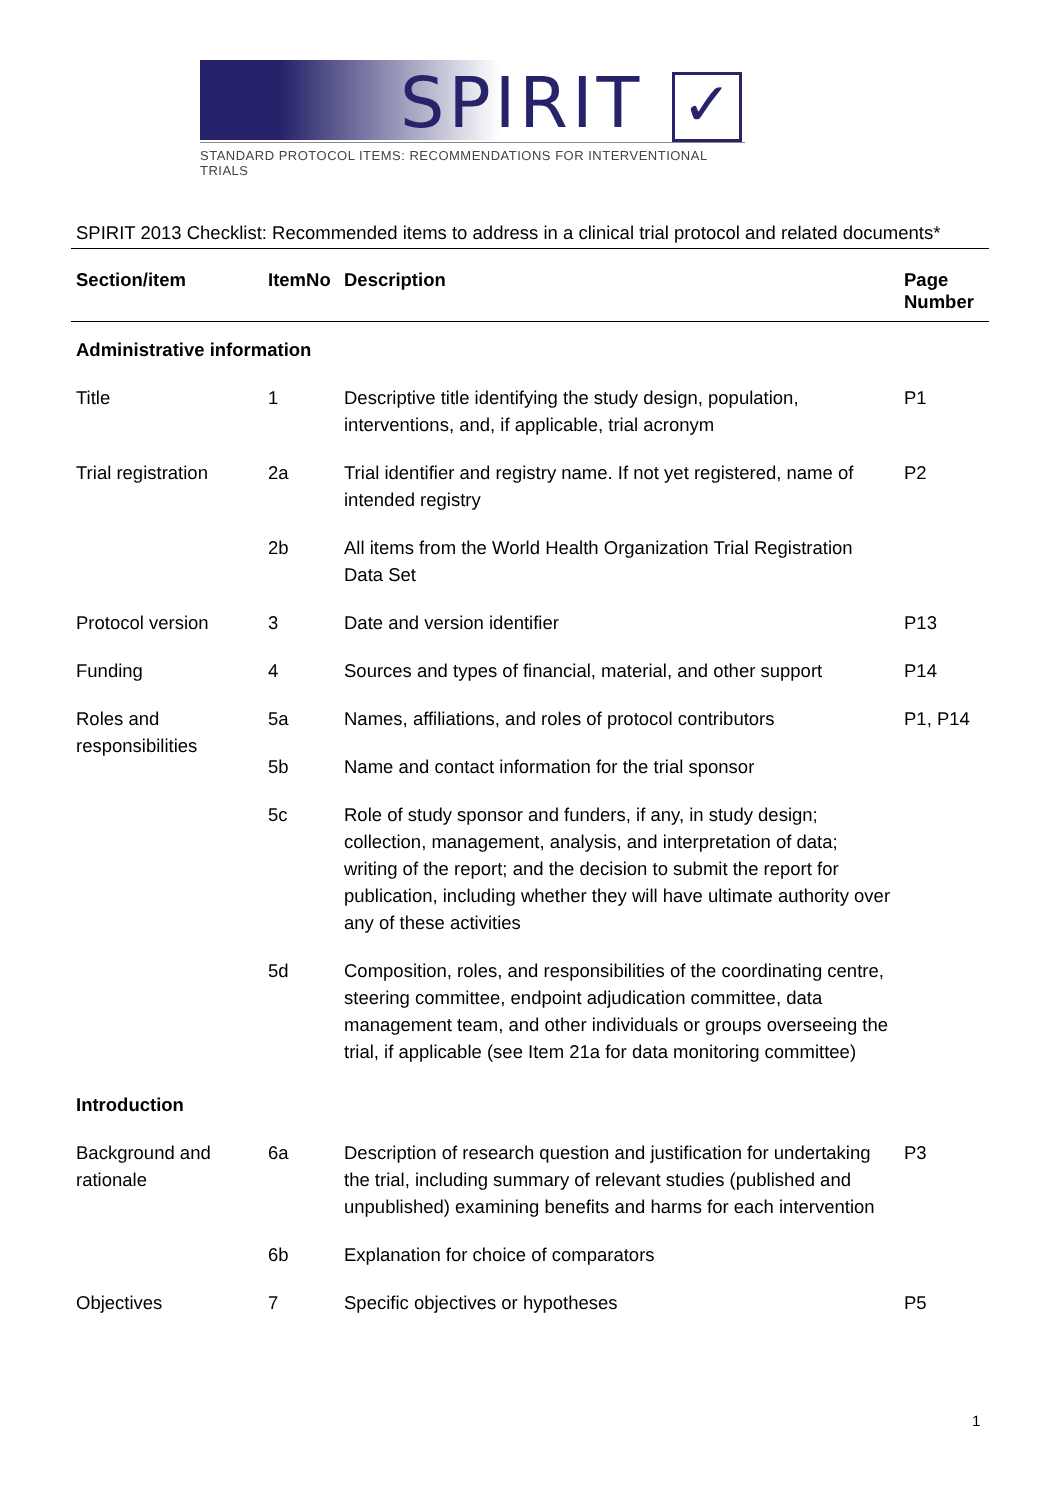SPIRIT ✓
STANDARD PROTOCOL ITEMS: RECOMMENDATIONS FOR INTERVENTIONAL TRIALS
SPIRIT 2013 Checklist: Recommended items to address in a clinical trial protocol and related documents*
| Section/item | ItemNo | Description | Page Number |
| --- | --- | --- | --- |
| Administrative information | | | |
| Title | 1 | Descriptive title identifying the study design, population, interventions, and, if applicable, trial acronym | P1 |
| Trial registration | 2a | Trial identifier and registry name. If not yet registered, name of intended registry | P2 |
| | 2b | All items from the World Health Organization Trial Registration Data Set | |
| Protocol version | 3 | Date and version identifier | P13 |
| Funding | 4 | Sources and types of financial, material, and other support | P14 |
| Roles and responsibilities | 5a | Names, affiliations, and roles of protocol contributors | P1, P14 |
| | 5b | Name and contact information for the trial sponsor | |
| | 5c | Role of study sponsor and funders, if any, in study design; collection, management, analysis, and interpretation of data; writing of the report; and the decision to submit the report for publication, including whether they will have ultimate authority over any of these activities | |
| | 5d | Composition, roles, and responsibilities of the coordinating centre, steering committee, endpoint adjudication committee, data management team, and other individuals or groups overseeing the trial, if applicable (see Item 21a for data monitoring committee) | |
| Introduction | | | |
| Background and rationale | 6a | Description of research question and justification for undertaking the trial, including summary of relevant studies (published and unpublished) examining benefits and harms for each intervention | P3 |
| | 6b | Explanation for choice of comparators | |
| Objectives | 7 | Specific objectives or hypotheses | P5 |
1